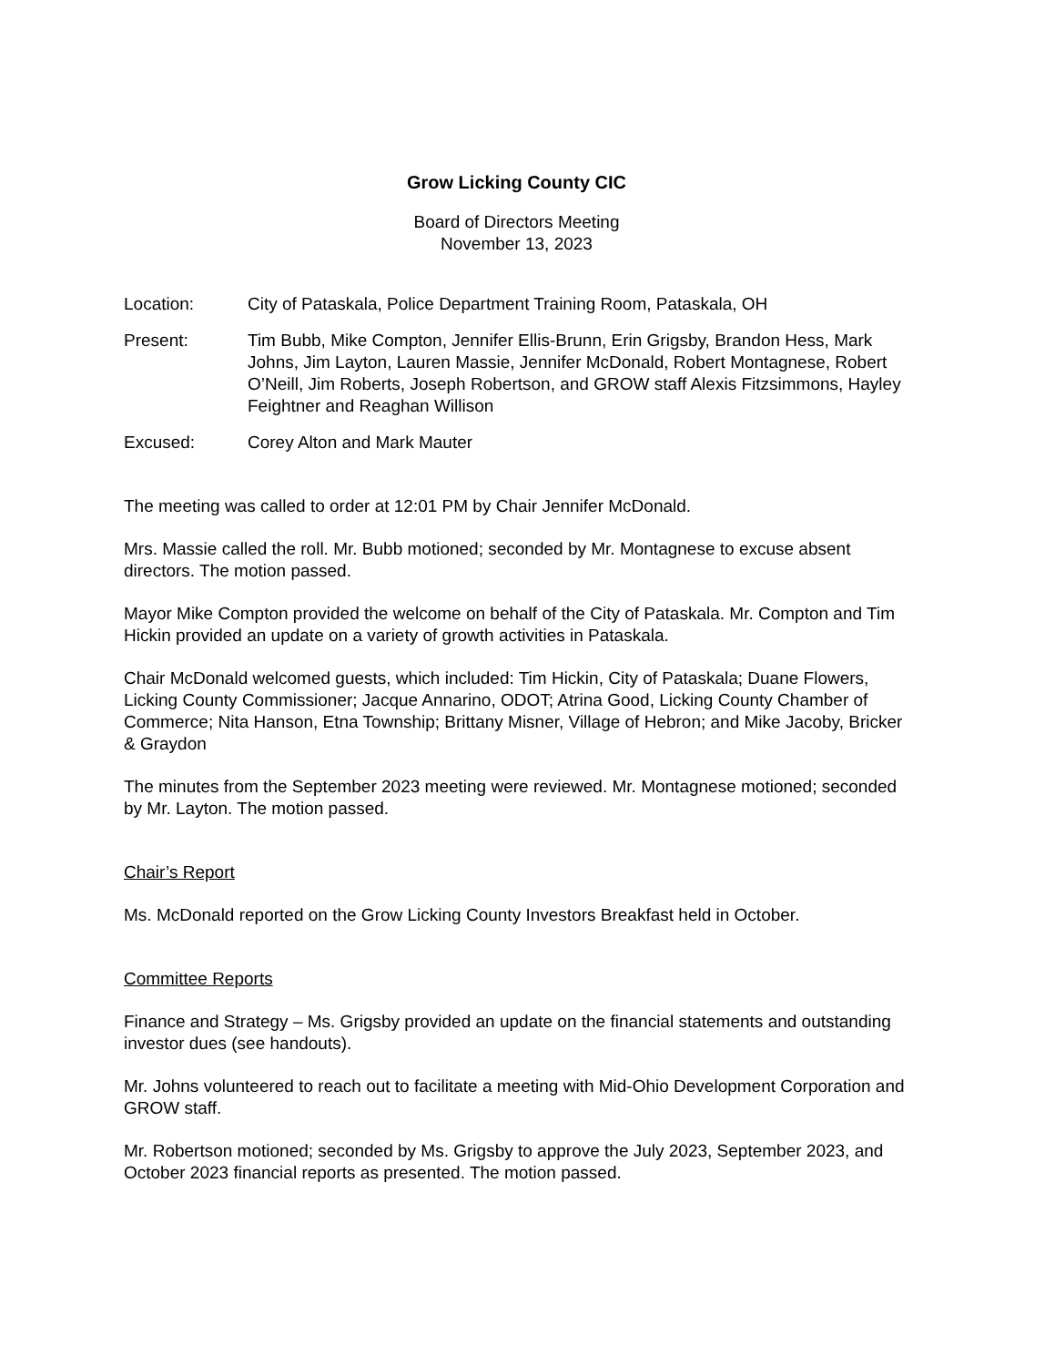Grow Licking County CIC
Board of Directors Meeting
November 13, 2023
Location: City of Pataskala, Police Department Training Room, Pataskala, OH
Present: Tim Bubb, Mike Compton, Jennifer Ellis-Brunn, Erin Grigsby, Brandon Hess, Mark Johns, Jim Layton, Lauren Massie, Jennifer McDonald, Robert Montagnese, Robert O’Neill, Jim Roberts, Joseph Robertson, and GROW staff Alexis Fitzsimmons, Hayley Feightner and Reaghan Willison
Excused: Corey Alton and Mark Mauter
The meeting was called to order at 12:01 PM by Chair Jennifer McDonald.
Mrs. Massie called the roll. Mr. Bubb motioned; seconded by Mr. Montagnese to excuse absent directors. The motion passed.
Mayor Mike Compton provided the welcome on behalf of the City of Pataskala. Mr. Compton and Tim Hickin provided an update on a variety of growth activities in Pataskala.
Chair McDonald welcomed guests, which included: Tim Hickin, City of Pataskala; Duane Flowers, Licking County Commissioner; Jacque Annarino, ODOT; Atrina Good, Licking County Chamber of Commerce; Nita Hanson, Etna Township; Brittany Misner, Village of Hebron; and Mike Jacoby, Bricker & Graydon
The minutes from the September 2023 meeting were reviewed. Mr. Montagnese motioned; seconded by Mr. Layton. The motion passed.
Chair’s Report
Ms. McDonald reported on the Grow Licking County Investors Breakfast held in October.
Committee Reports
Finance and Strategy – Ms. Grigsby provided an update on the financial statements and outstanding investor dues (see handouts).
Mr. Johns volunteered to reach out to facilitate a meeting with Mid-Ohio Development Corporation and GROW staff.
Mr. Robertson motioned; seconded by Ms. Grigsby to approve the July 2023, September 2023, and October 2023 financial reports as presented. The motion passed.